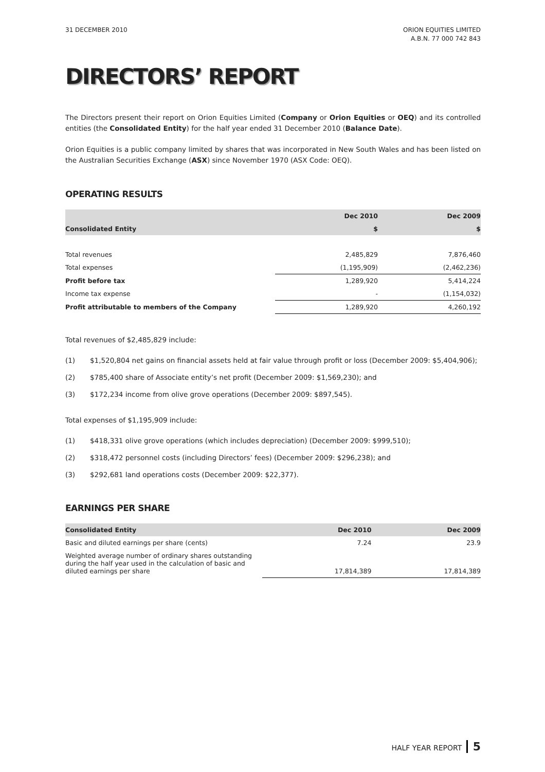31 DECEMBER 2010 ORION EQUITIES LIMITED
A.B.N. 77 000 742 843
DIRECTORS’ REPORT
The Directors present their report on Orion Equities Limited (Company or Orion Equities or OEQ) and its controlled entities (the Consolidated Entity) for the half year ended 31 December 2010 (Balance Date).
Orion Equities is a public company limited by shares that was incorporated in New South Wales and has been listed on the Australian Securities Exchange (ASX) since November 1970 (ASX Code: OEQ).
OPERATING RESULTS
| | Dec 2010 | Dec 2009 |
| --- | --- | --- |
| Consolidated Entity | $ | $ |
| Total revenues | 2,485,829 | 7,876,460 |
| Total expenses | (1,195,909) | (2,462,236) |
| Profit before tax | 1,289,920 | 5,414,224 |
| Income tax expense | - | (1,154,032) |
| Profit attributable to members of the Company | 1,289,920 | 4,260,192 |
Total revenues of $2,485,829 include:
(1) $1,520,804 net gains on financial assets held at fair value through profit or loss (December 2009: $5,404,906);
(2) $785,400 share of Associate entity’s net profit (December 2009: $1,569,230); and
(3) $172,234 income from olive grove operations (December 2009: $897,545).
Total expenses of $1,195,909 include:
(1) $418,331 olive grove operations (which includes depreciation) (December 2009: $999,510);
(2) $318,472 personnel costs (including Directors’ fees) (December 2009: $296,238); and
(3) $292,681 land operations costs (December 2009: $22,377).
EARNINGS PER SHARE
| Consolidated Entity | Dec 2010 | Dec 2009 |
| --- | --- | --- |
| Basic and diluted earnings per share (cents) | 7.24 | 23.9 |
| Weighted average number of ordinary shares outstanding during the half year used in the calculation of basic and diluted earnings per share | 17,814,389 | 17,814,389 |
HALF YEAR REPORT 5